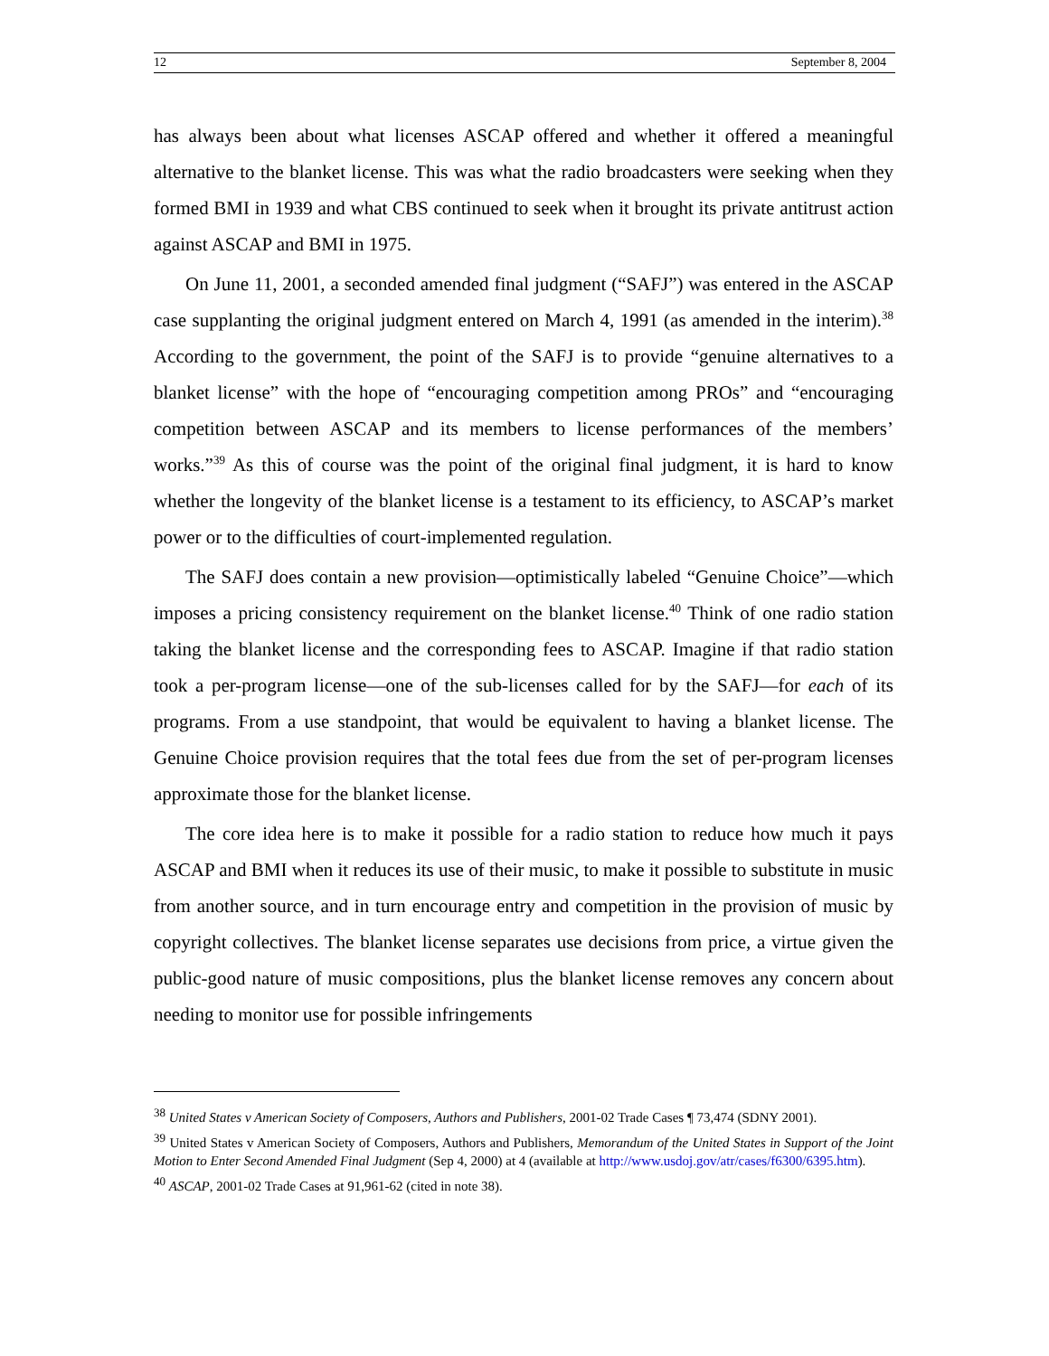12 September 8, 2004
has always been about what licenses ASCAP offered and whether it offered a meaningful alternative to the blanket license. This was what the radio broadcasters were seeking when they formed BMI in 1939 and what CBS continued to seek when it brought its private antitrust action against ASCAP and BMI in 1975.
On June 11, 2001, a seconded amended final judgment (“SAFJ”) was entered in the ASCAP case supplanting the original judgment entered on March 4, 1991 (as amended in the interim).<sup>38</sup> According to the government, the point of the SAFJ is to provide “genuine alternatives to a blanket license” with the hope of “encouraging competition among PROs” and “encouraging competition between ASCAP and its members to license performances of the members’ works.”<sup>39</sup> As this of course was the point of the original final judgment, it is hard to know whether the longevity of the blanket license is a testament to its efficiency, to ASCAP’s market power or to the difficulties of court-implemented regulation.
The SAFJ does contain a new provision—optimistically labeled “Genuine Choice”—which imposes a pricing consistency requirement on the blanket license.<sup>40</sup> Think of one radio station taking the blanket license and the corresponding fees to ASCAP. Imagine if that radio station took a per-program license—one of the sub-licenses called for by the SAFJ—for each of its programs. From a use standpoint, that would be equivalent to having a blanket license. The Genuine Choice provision requires that the total fees due from the set of per-program licenses approximate those for the blanket license.
The core idea here is to make it possible for a radio station to reduce how much it pays ASCAP and BMI when it reduces its use of their music, to make it possible to substitute in music from another source, and in turn encourage entry and competition in the provision of music by copyright collectives. The blanket license separates use decisions from price, a virtue given the public-good nature of music compositions, plus the blanket license removes any concern about needing to monitor use for possible infringements
<sup>38</sup> United States v American Society of Composers, Authors and Publishers, 2001-02 Trade Cases ¶ 73,474 (SDNY 2001).
<sup>39</sup> United States v American Society of Composers, Authors and Publishers, Memorandum of the United States in Support of the Joint Motion to Enter Second Amended Final Judgment (Sep 4, 2000) at 4 (available at http://www.usdoj.gov/atr/cases/f6300/6395.htm).
<sup>40</sup> ASCAP, 2001-02 Trade Cases at 91,961-62 (cited in note 38).